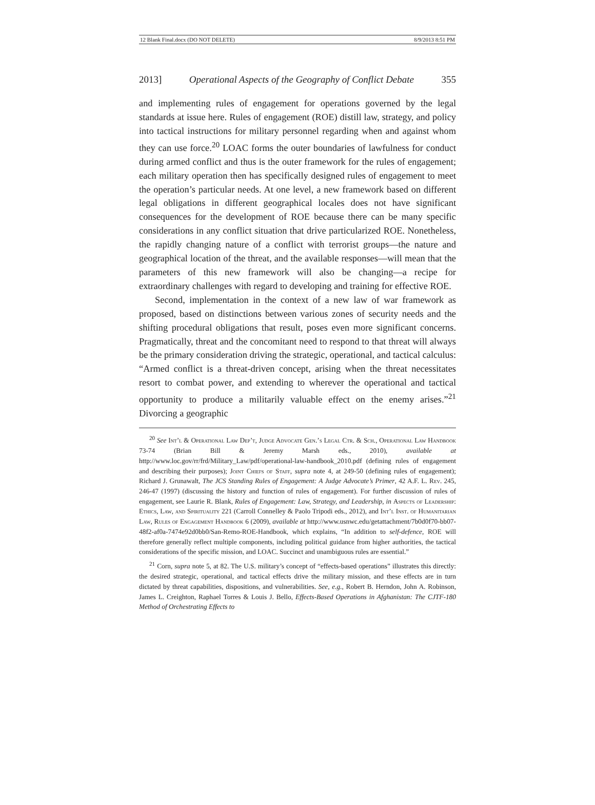12 Blank Final.docx (DO NOT DELETE) 8/9/2013 8:51 PM
2013] Operational Aspects of the Geography of Conflict Debate 355
and implementing rules of engagement for operations governed by the legal standards at issue here. Rules of engagement (ROE) distill law, strategy, and policy into tactical instructions for military personnel regarding when and against whom they can use force.<sup>20</sup> LOAC forms the outer boundaries of lawfulness for conduct during armed conflict and thus is the outer framework for the rules of engagement; each military operation then has specifically designed rules of engagement to meet the operation’s particular needs. At one level, a new framework based on different legal obligations in different geographical locales does not have significant consequences for the development of ROE because there can be many specific considerations in any conflict situation that drive particularized ROE. Nonetheless, the rapidly changing nature of a conflict with terrorist groups—the nature and geographical location of the threat, and the available responses—will mean that the parameters of this new framework will also be changing—a recipe for extraordinary challenges with regard to developing and training for effective ROE.
Second, implementation in the context of a new law of war framework as proposed, based on distinctions between various zones of security needs and the shifting procedural obligations that result, poses even more significant concerns. Pragmatically, threat and the concomitant need to respond to that threat will always be the primary consideration driving the strategic, operational, and tactical calculus: “Armed conflict is a threat-driven concept, arising when the threat necessitates resort to combat power, and extending to wherever the operational and tactical opportunity to produce a militarily valuable effect on the enemy arises.”<sup>21</sup> Divorcing a geographic
<sup>20</sup> See Int’l & Operational Law Dep’t, Judge Advocate Gen.’s Legal Ctr. & Sch., Operational Law Handbook 73-74 (Brian Bill & Jeremy Marsh eds., 2010), available at http://www.loc.gov/rr/frd/Military_Law/pdf/operational-law-handbook_2010.pdf (defining rules of engagement and describing their purposes); Joint Chiefs of Staff, supra note 4, at 249-50 (defining rules of engagement); Richard J. Grunawalt, The JCS Standing Rules of Engagement: A Judge Advocate’s Primer, 42 A.F. L. Rev. 245, 246-47 (1997) (discussing the history and function of rules of engagement). For further discussion of rules of engagement, see Laurie R. Blank, Rules of Engagement: Law, Strategy, and Leadership, in Aspects of Leadership: Ethics, Law, and Spirituality 221 (Carroll Connelley & Paolo Tripodi eds., 2012), and Int’l Inst. of Humanitarian Law, Rules of Engagement Handbook 6 (2009), available at http://www.usnwc.edu/getattachment/7b0d0f70-bb07-48f2-af0a-7474e92d0bb0/San-Remo-ROE-Handbook, which explains, “In addition to self-defence, ROE will therefore generally reflect multiple components, including political guidance from higher authorities, the tactical considerations of the specific mission, and LOAC. Succinct and unambiguous rules are essential.”
<sup>21</sup> Corn, supra note 5, at 82. The U.S. military’s concept of “effects-based operations” illustrates this directly: the desired strategic, operational, and tactical effects drive the military mission, and these effects are in turn dictated by threat capabilities, dispositions, and vulnerabilities. See, e.g., Robert B. Herndon, John A. Robinson, James L. Creighton, Raphael Torres & Louis J. Bello, Effects-Based Operations in Afghanistan: The CJTF-180 Method of Orchestrating Effects to